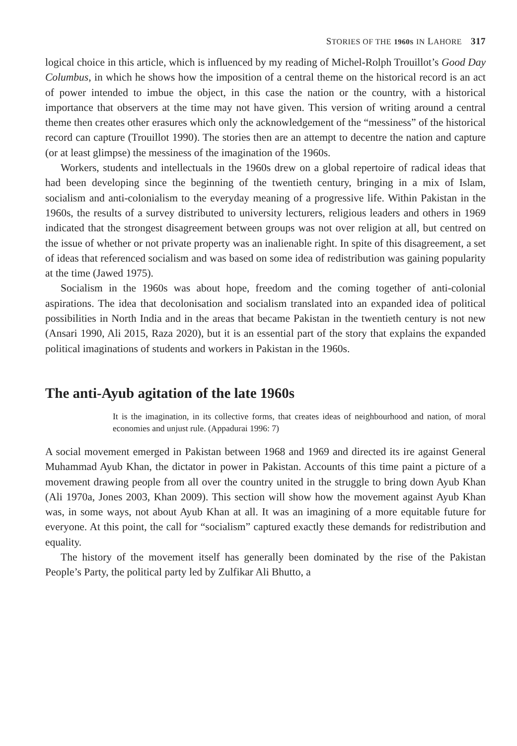STORIES OF THE 1960S IN LAHORE 317
logical choice in this article, which is influenced by my reading of Michel-Rolph Trouillot’s Good Day Columbus, in which he shows how the imposition of a central theme on the historical record is an act of power intended to imbue the object, in this case the nation or the country, with a historical importance that observers at the time may not have given. This version of writing around a central theme then creates other erasures which only the acknowledgement of the “messiness” of the historical record can capture (Trouillot 1990). The stories then are an attempt to decentre the nation and capture (or at least glimpse) the messiness of the imagination of the 1960s.
Workers, students and intellectuals in the 1960s drew on a global repertoire of radical ideas that had been developing since the beginning of the twentieth century, bringing in a mix of Islam, socialism and anti-colonialism to the everyday meaning of a progressive life. Within Pakistan in the 1960s, the results of a survey distributed to university lecturers, religious leaders and others in 1969 indicated that the strongest disagreement between groups was not over religion at all, but centred on the issue of whether or not private property was an inalienable right. In spite of this disagreement, a set of ideas that referenced socialism and was based on some idea of redistribution was gaining popularity at the time (Jawed 1975).
Socialism in the 1960s was about hope, freedom and the coming together of anti-colonial aspirations. The idea that decolonisation and socialism translated into an expanded idea of political possibilities in North India and in the areas that became Pakistan in the twentieth century is not new (Ansari 1990, Ali 2015, Raza 2020), but it is an essential part of the story that explains the expanded political imaginations of students and workers in Pakistan in the 1960s.
The anti-Ayub agitation of the late 1960s
It is the imagination, in its collective forms, that creates ideas of neighbourhood and nation, of moral economies and unjust rule. (Appadurai 1996: 7)
A social movement emerged in Pakistan between 1968 and 1969 and directed its ire against General Muhammad Ayub Khan, the dictator in power in Pakistan. Accounts of this time paint a picture of a movement drawing people from all over the country united in the struggle to bring down Ayub Khan (Ali 1970a, Jones 2003, Khan 2009). This section will show how the movement against Ayub Khan was, in some ways, not about Ayub Khan at all. It was an imagining of a more equitable future for everyone. At this point, the call for “socialism” captured exactly these demands for redistribution and equality.
The history of the movement itself has generally been dominated by the rise of the Pakistan People’s Party, the political party led by Zulfikar Ali Bhutto, a